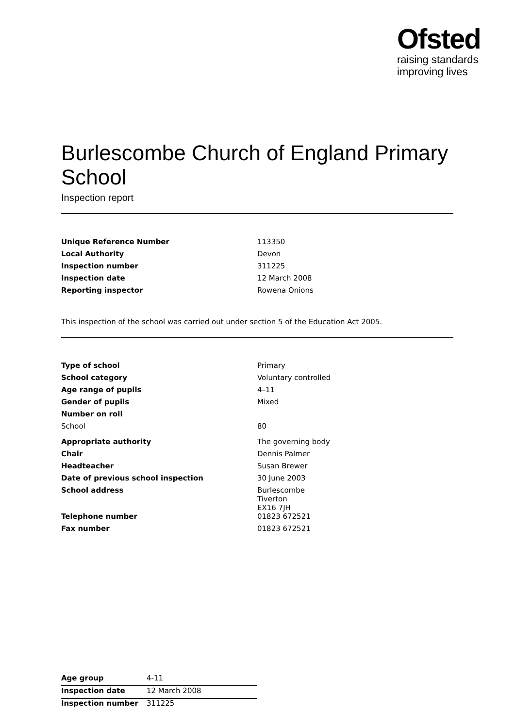Ofsted
raising standards
improving lives
Burlescombe Church of England Primary School
Inspection report
| Unique Reference Number | 113350 |
| Local Authority | Devon |
| Inspection number | 311225 |
| Inspection date | 12 March 2008 |
| Reporting inspector | Rowena Onions |
This inspection of the school was carried out under section 5 of the Education Act 2005.
| Type of school | Primary |
| School category | Voluntary controlled |
| Age range of pupils | 4–11 |
| Gender of pupils | Mixed |
| Number on roll | |
| School | 80 |
| Appropriate authority | The governing body |
| Chair | Dennis Palmer |
| Headteacher | Susan Brewer |
| Date of previous school inspection | 30 June 2003 |
| School address | Burlescombe Tiverton EX16 7JH |
| Telephone number | 01823 672521 |
| Fax number | 01823 672521 |
| Age group | 4-11 |
| Inspection date | 12 March 2008 |
| Inspection number | 311225 |